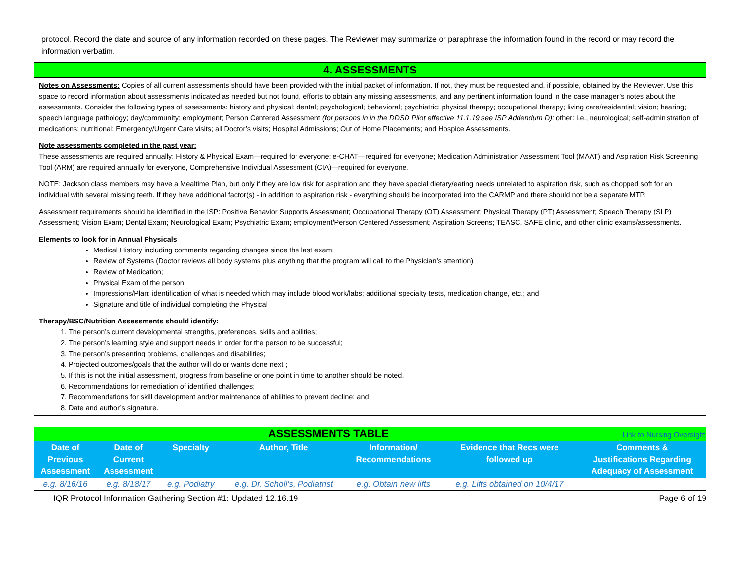protocol. Record the date and source of any information recorded on these pages. The Reviewer may summarize or paraphrase the information found in the record or may record the information verbatim.
4. ASSESSMENTS
Notes on Assessments: Copies of all current assessments should have been provided with the initial packet of information. If not, they must be requested and, if possible, obtained by the Reviewer. Use this space to record information about assessments indicated as needed but not found, efforts to obtain any missing assessments, and any pertinent information found in the case manager’s notes about the assessments. Consider the following types of assessments: history and physical; dental; psychological; behavioral; psychiatric; physical therapy; occupational therapy; living care/residential; vision; hearing; speech language pathology; day/community; employment; Person Centered Assessment (for persons in in the DDSD Pilot effective 11.1.19 see ISP Addendum D); other: i.e., neurological; self-administration of medications; nutritional; Emergency/Urgent Care visits; all Doctor’s visits; Hospital Admissions; Out of Home Placements; and Hospice Assessments.
Note assessments completed in the past year:
These assessments are required annually: History & Physical Exam—required for everyone; e-CHAT—required for everyone; Medication Administration Assessment Tool (MAAT) and Aspiration Risk Screening Tool (ARM) are required annually for everyone, Comprehensive Individual Assessment (CIA)—required for everyone.
NOTE: Jackson class members may have a Mealtime Plan, but only if they are low risk for aspiration and they have special dietary/eating needs unrelated to aspiration risk, such as chopped soft for an individual with several missing teeth. If they have additional factor(s) - in addition to aspiration risk - everything should be incorporated into the CARMP and there should not be a separate MTP.
Assessment requirements should be identified in the ISP: Positive Behavior Supports Assessment; Occupational Therapy (OT) Assessment; Physical Therapy (PT) Assessment; Speech Therapy (SLP) Assessment; Vision Exam; Dental Exam; Neurological Exam; Psychiatric Exam; employment/Person Centered Assessment; Aspiration Screens; TEASC, SAFE clinic, and other clinic exams/assessments.
Elements to look for in Annual Physicals
Medical History including comments regarding changes since the last exam;
Review of Systems (Doctor reviews all body systems plus anything that the program will call to the Physician’s attention)
Review of Medication;
Physical Exam of the person;
Impressions/Plan: identification of what is needed which may include blood work/labs; additional specialty tests, medication change, etc.; and
Signature and title of individual completing the Physical
Therapy/BSC/Nutrition Assessments should identify:
1. The person’s current developmental strengths, preferences, skills and abilities;
2. The person’s learning style and support needs in order for the person to be successful;
3. The person’s presenting problems, challenges and disabilities;
4. Projected outcomes/goals that the author will do or wants done next ;
5. If this is not the initial assessment, progress from baseline or one point in time to another should be noted.
6. Recommendations for remediation of identified challenges;
7. Recommendations for skill development and/or maintenance of abilities to prevent decline; and
8. Date and author’s signature.
| ASSESSMENTS TABLE Link to Nursing Oversight | | | | | | |
| --- | --- | --- | --- | --- | --- | --- |
| Date of Previous Assessment | Date of Current Assessment | Specialty | Author, Title | Information/ Recommendations | Evidence that Recs were followed up | Comments & Justifications Regarding Adequacy of Assessment |
| e.g. 8/16/16 | e.g. 8/18/17 | e.g. Podiatry | e.g. Dr. Scholl’s, Podiatrist | e.g. Obtain new lifts | e.g. Lifts obtained on 10/4/17 | |
IQR Protocol Information Gathering Section #1: Updated 12.16.19 Page 6 of 19